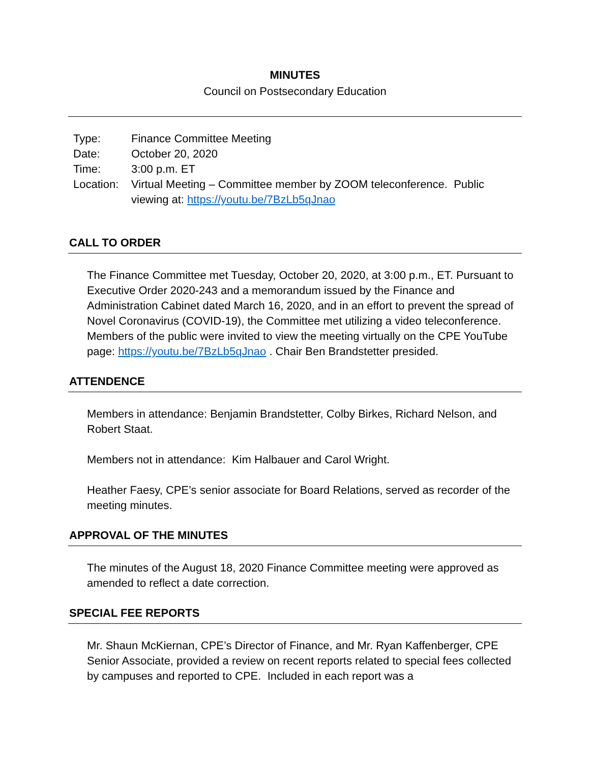MINUTES
Council on Postsecondary Education
| Type: | Finance Committee Meeting |
| Date: | October 20, 2020 |
| Time: | 3:00 p.m. ET |
| Location: | Virtual Meeting – Committee member by ZOOM teleconference. Public viewing at: https://youtu.be/7BzLb5qJnao |
CALL TO ORDER
The Finance Committee met Tuesday, October 20, 2020, at 3:00 p.m., ET. Pursuant to Executive Order 2020-243 and a memorandum issued by the Finance and Administration Cabinet dated March 16, 2020, and in an effort to prevent the spread of Novel Coronavirus (COVID-19), the Committee met utilizing a video teleconference. Members of the public were invited to view the meeting virtually on the CPE YouTube page: https://youtu.be/7BzLb5qJnao . Chair Ben Brandstetter presided.
ATTENDENCE
Members in attendance: Benjamin Brandstetter, Colby Birkes, Richard Nelson, and Robert Staat.
Members not in attendance: Kim Halbauer and Carol Wright.
Heather Faesy, CPE’s senior associate for Board Relations, served as recorder of the meeting minutes.
APPROVAL OF THE MINUTES
The minutes of the August 18, 2020 Finance Committee meeting were approved as amended to reflect a date correction.
SPECIAL FEE REPORTS
Mr. Shaun McKiernan, CPE’s Director of Finance, and Mr. Ryan Kaffenberger, CPE Senior Associate, provided a review on recent reports related to special fees collected by campuses and reported to CPE. Included in each report was a